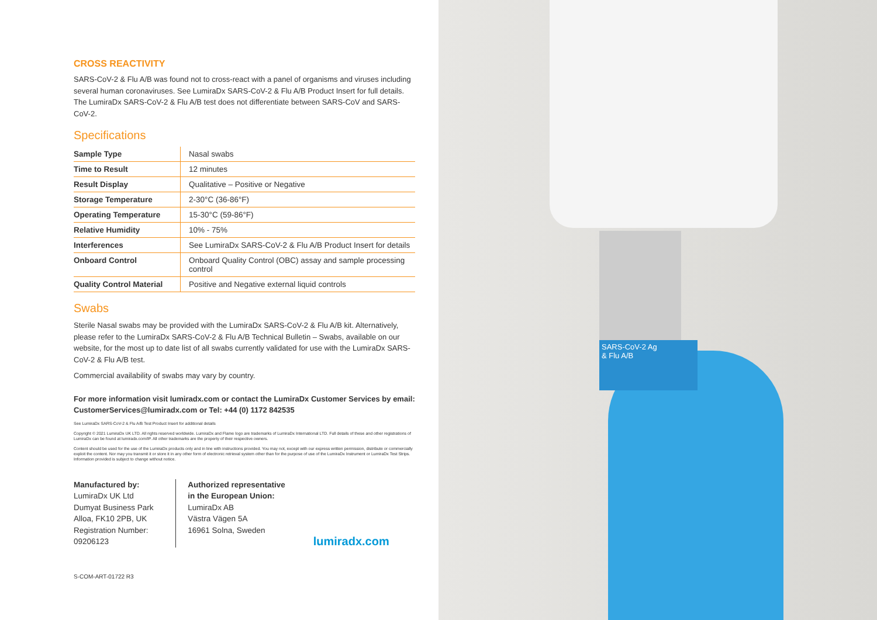CROSS REACTIVITY
SARS-CoV-2 & Flu A/B was found not to cross-react with a panel of organisms and viruses including several human coronaviruses. See LumiraDx SARS-CoV-2 & Flu A/B Product Insert for full details. The LumiraDx SARS-CoV-2 & Flu A/B test does not differentiate between SARS-CoV and SARS-CoV-2.
Specifications
| Sample Type | Nasal swabs |
| Time to Result | 12 minutes |
| Result Display | Qualitative – Positive or Negative |
| Storage Temperature | 2-30°C (36-86°F) |
| Operating Temperature | 15-30°C (59-86°F) |
| Relative Humidity | 10% - 75% |
| Interferences | See LumiraDx SARS-CoV-2 & Flu A/B Product Insert for details |
| Onboard Control | Onboard Quality Control (OBC) assay and sample processing control |
| Quality Control Material | Positive and Negative external liquid controls |
Swabs
Sterile Nasal swabs may be provided with the LumiraDx SARS-CoV-2 & Flu A/B kit. Alternatively, please refer to the LumiraDx SARS-CoV-2 & Flu A/B Technical Bulletin – Swabs, available on our website, for the most up to date list of all swabs currently validated for use with the LumiraDx SARS-CoV-2 & Flu A/B test.
Commercial availability of swabs may vary by country.
For more information visit lumiradx.com or contact the LumiraDx Customer Services by email: CustomerServices@lumiradx.com or Tel: +44 (0) 1172 842535
See LumiraDx SARS-CoV-2 & Flu A/B Test Product Insert for additional details
Copyright © 2021 LumiraDx UK LTD. All rights reserved worldwide. LumiraDx and Flame logo are trademarks of LumiraDx International LTD. Full details of these and other registrations of LumiraDx can be found at lumiradx.com/IP. All other trademarks are the property of their respective owners.
Content should be used for the use of the LumiraDx products only and in line with instructions provided. You may not, except with our express written permission, distribute or commercially exploit the content. Nor may you transmit it or store it in any other form of electronic retrieval system other than for the purpose of use of the LumiraDx Instrument or LumiraDx Test Strips. Information provided is subject to change without notice.
Manufactured by:
LumiraDx UK Ltd
Dumyat Business Park
Alloa, FK10 2PB, UK
Registration Number:
09206123
Authorized representative in the European Union:
LumiraDx AB
Västra Vägen 5A
16961 Solna, Sweden
lumiradx.com
S-COM-ART-01722 R3
SARS-CoV-2 Ag
& Flu A/B